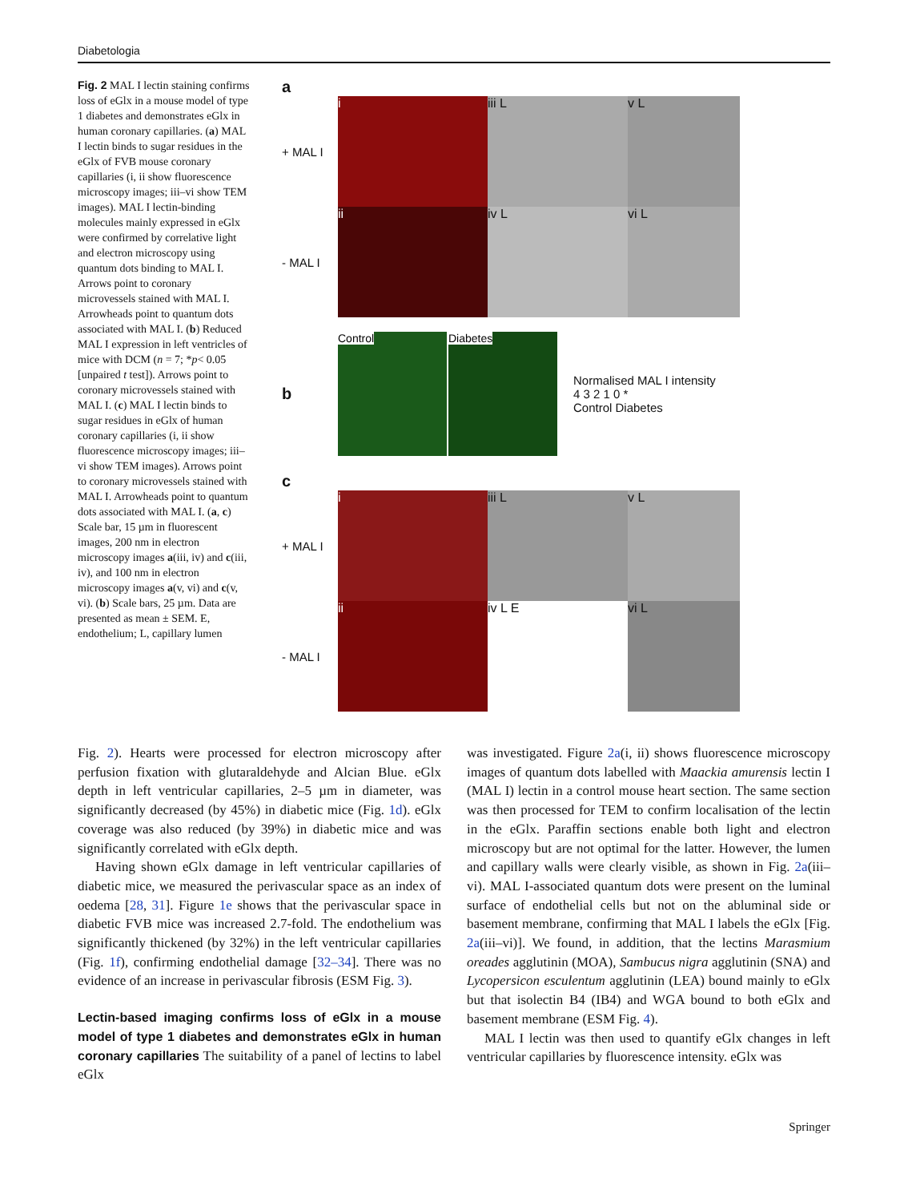Diabetologia
Fig. 2 MAL I lectin staining confirms loss of eGlx in a mouse model of type 1 diabetes and demonstrates eGlx in human coronary capillaries. (a) MAL I lectin binds to sugar residues in the eGlx of FVB mouse coronary capillaries (i, ii show fluorescence microscopy images; iii–vi show TEM images). MAL I lectin-binding molecules mainly expressed in eGlx were confirmed by correlative light and electron microscopy using quantum dots binding to MAL I. Arrows point to coronary microvessels stained with MAL I. Arrowheads point to quantum dots associated with MAL I. (b) Reduced MAL I expression in left ventricles of mice with DCM (n = 7; *p< 0.05 [unpaired t test]). Arrows point to coronary microvessels stained with MAL I. (c) MAL I lectin binds to sugar residues in eGlx of human coronary capillaries (i, ii show fluorescence microscopy images; iii–vi show TEM images). Arrows point to coronary microvessels stained with MAL I. Arrowheads point to quantum dots associated with MAL I. (a, c) Scale bar, 15 µm in fluorescent images, 200 nm in electron microscopy images a(iii, iv) and c(iii, iv), and 100 nm in electron microscopy images a(v, vi) and c(v, vi). (b) Scale bars, 25 µm. Data are presented as mean ± SEM. E, endothelium; L, capillary lumen
a
+ MAL I
i iii L v L
- MAL I
ii iv L vi L
b
Control Diabetes
Normalised MAL I intensity
4 3 2 1 0 *
Control Diabetes
c
+ MAL I
i iii L v L
- MAL I
ii iv L E vi L
Fig. 2). Hearts were processed for electron microscopy after perfusion fixation with glutaraldehyde and Alcian Blue. eGlx depth in left ventricular capillaries, 2–5 µm in diameter, was significantly decreased (by 45%) in diabetic mice (Fig. 1d). eGlx coverage was also reduced (by 39%) in diabetic mice and was significantly correlated with eGlx depth.
Having shown eGlx damage in left ventricular capillaries of diabetic mice, we measured the perivascular space as an index of oedema [28, 31]. Figure 1e shows that the perivascular space in diabetic FVB mice was increased 2.7-fold. The endothelium was significantly thickened (by 32%) in the left ventricular capillaries (Fig. 1f), confirming endothelial damage [32–34]. There was no evidence of an increase in perivascular fibrosis (ESM Fig. 3).
Lectin-based imaging confirms loss of eGlx in a mouse model of type 1 diabetes and demonstrates eGlx in human coronary capillaries
The suitability of a panel of lectins to label eGlx
was investigated. Figure 2a(i, ii) shows fluorescence microscopy images of quantum dots labelled with Maackia amurensis lectin I (MAL I) lectin in a control mouse heart section. The same section was then processed for TEM to confirm localisation of the lectin in the eGlx. Paraffin sections enable both light and electron microscopy but are not optimal for the latter. However, the lumen and capillary walls were clearly visible, as shown in Fig. 2a(iii–vi). MAL I-associated quantum dots were present on the luminal surface of endothelial cells but not on the abluminal side or basement membrane, confirming that MAL I labels the eGlx [Fig. 2a(iii–vi)]. We found, in addition, that the lectins Marasmium oreades agglutinin (MOA), Sambucus nigra agglutinin (SNA) and Lycopersicon esculentum agglutinin (LEA) bound mainly to eGlx but that isolectin B4 (IB4) and WGA bound to both eGlx and basement membrane (ESM Fig. 4).
MAL I lectin was then used to quantify eGlx changes in left ventricular capillaries by fluorescence intensity. eGlx was
Springer